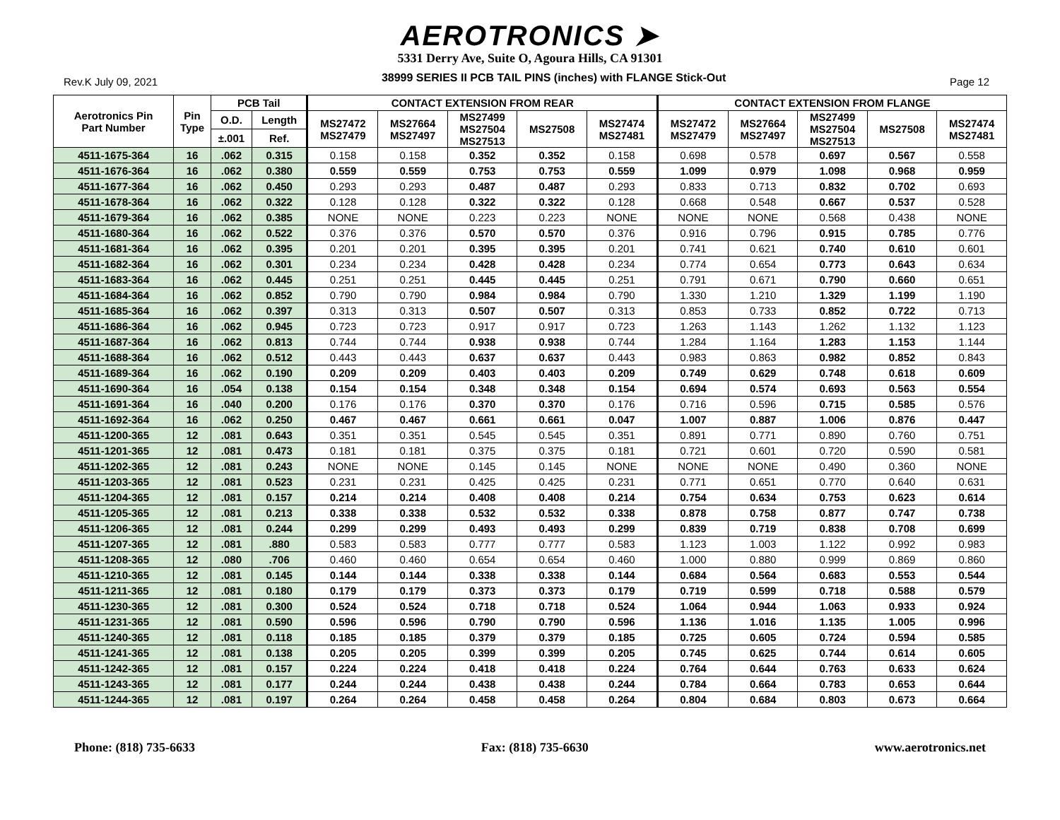AEROTRONICS ➤
5331 Derry Ave, Suite O, Agoura Hills, CA 91301
Rev.K July 09, 2021 38999 SERIES II PCB TAIL PINS (inches) with FLANGE Stick-Out Page 12
| Aerotronics Pin Part Number | Pin Type | PCB Tail | | CONTACT EXTENSION FROM REAR | | | | | CONTACT EXTENSION FROM FLANGE | | | | |
| --- | --- | --- | --- | --- | --- | --- | --- | --- | --- | --- | --- | --- | --- |
| | | O.D. | Length | MS27472 MS27479 | MS27664 MS27497 | MS27499 MS27504 MS27513 | MS27508 | MS27474 MS27481 | MS27472 MS27479 | MS27664 MS27497 | MS27499 MS27504 MS27513 | MS27508 | MS27474 MS27481 |
| | | ±.001 | Ref. | | | | | | | | | | |
| 4511-1675-364 | 16 | .062 | 0.315 | 0.158 | 0.158 | 0.352 | 0.352 | 0.158 | 0.698 | 0.578 | 0.697 | 0.567 | 0.558 |
| 4511-1676-364 | 16 | .062 | 0.380 | 0.559 | 0.559 | 0.753 | 0.753 | 0.559 | 1.099 | 0.979 | 1.098 | 0.968 | 0.959 |
| 4511-1677-364 | 16 | .062 | 0.450 | 0.293 | 0.293 | 0.487 | 0.487 | 0.293 | 0.833 | 0.713 | 0.832 | 0.702 | 0.693 |
| 4511-1678-364 | 16 | .062 | 0.322 | 0.128 | 0.128 | 0.322 | 0.322 | 0.128 | 0.668 | 0.548 | 0.667 | 0.537 | 0.528 |
| 4511-1679-364 | 16 | .062 | 0.385 | NONE | NONE | 0.223 | 0.223 | NONE | NONE | NONE | 0.568 | 0.438 | NONE |
| 4511-1680-364 | 16 | .062 | 0.522 | 0.376 | 0.376 | 0.570 | 0.570 | 0.376 | 0.916 | 0.796 | 0.915 | 0.785 | 0.776 |
| 4511-1681-364 | 16 | .062 | 0.395 | 0.201 | 0.201 | 0.395 | 0.395 | 0.201 | 0.741 | 0.621 | 0.740 | 0.610 | 0.601 |
| 4511-1682-364 | 16 | .062 | 0.301 | 0.234 | 0.234 | 0.428 | 0.428 | 0.234 | 0.774 | 0.654 | 0.773 | 0.643 | 0.634 |
| 4511-1683-364 | 16 | .062 | 0.445 | 0.251 | 0.251 | 0.445 | 0.445 | 0.251 | 0.791 | 0.671 | 0.790 | 0.660 | 0.651 |
| 4511-1684-364 | 16 | .062 | 0.852 | 0.790 | 0.790 | 0.984 | 0.984 | 0.790 | 1.330 | 1.210 | 1.329 | 1.199 | 1.190 |
| 4511-1685-364 | 16 | .062 | 0.397 | 0.313 | 0.313 | 0.507 | 0.507 | 0.313 | 0.853 | 0.733 | 0.852 | 0.722 | 0.713 |
| 4511-1686-364 | 16 | .062 | 0.945 | 0.723 | 0.723 | 0.917 | 0.917 | 0.723 | 1.263 | 1.143 | 1.262 | 1.132 | 1.123 |
| 4511-1687-364 | 16 | .062 | 0.813 | 0.744 | 0.744 | 0.938 | 0.938 | 0.744 | 1.284 | 1.164 | 1.283 | 1.153 | 1.144 |
| 4511-1688-364 | 16 | .062 | 0.512 | 0.443 | 0.443 | 0.637 | 0.637 | 0.443 | 0.983 | 0.863 | 0.982 | 0.852 | 0.843 |
| 4511-1689-364 | 16 | .062 | 0.190 | 0.209 | 0.209 | 0.403 | 0.403 | 0.209 | 0.749 | 0.629 | 0.748 | 0.618 | 0.609 |
| 4511-1690-364 | 16 | .054 | 0.138 | 0.154 | 0.154 | 0.348 | 0.348 | 0.154 | 0.694 | 0.574 | 0.693 | 0.563 | 0.554 |
| 4511-1691-364 | 16 | .040 | 0.200 | 0.176 | 0.176 | 0.370 | 0.370 | 0.176 | 0.716 | 0.596 | 0.715 | 0.585 | 0.576 |
| 4511-1692-364 | 16 | .062 | 0.250 | 0.467 | 0.467 | 0.661 | 0.661 | 0.047 | 1.007 | 0.887 | 1.006 | 0.876 | 0.447 |
| 4511-1200-365 | 12 | .081 | 0.643 | 0.351 | 0.351 | 0.545 | 0.545 | 0.351 | 0.891 | 0.771 | 0.890 | 0.760 | 0.751 |
| 4511-1201-365 | 12 | .081 | 0.473 | 0.181 | 0.181 | 0.375 | 0.375 | 0.181 | 0.721 | 0.601 | 0.720 | 0.590 | 0.581 |
| 4511-1202-365 | 12 | .081 | 0.243 | NONE | NONE | 0.145 | 0.145 | NONE | NONE | NONE | 0.490 | 0.360 | NONE |
| 4511-1203-365 | 12 | .081 | 0.523 | 0.231 | 0.231 | 0.425 | 0.425 | 0.231 | 0.771 | 0.651 | 0.770 | 0.640 | 0.631 |
| 4511-1204-365 | 12 | .081 | 0.157 | 0.214 | 0.214 | 0.408 | 0.408 | 0.214 | 0.754 | 0.634 | 0.753 | 0.623 | 0.614 |
| 4511-1205-365 | 12 | .081 | 0.213 | 0.338 | 0.338 | 0.532 | 0.532 | 0.338 | 0.878 | 0.758 | 0.877 | 0.747 | 0.738 |
| 4511-1206-365 | 12 | .081 | 0.244 | 0.299 | 0.299 | 0.493 | 0.493 | 0.299 | 0.839 | 0.719 | 0.838 | 0.708 | 0.699 |
| 4511-1207-365 | 12 | .081 | .880 | 0.583 | 0.583 | 0.777 | 0.777 | 0.583 | 1.123 | 1.003 | 1.122 | 0.992 | 0.983 |
| 4511-1208-365 | 12 | .080 | .706 | 0.460 | 0.460 | 0.654 | 0.654 | 0.460 | 1.000 | 0.880 | 0.999 | 0.869 | 0.860 |
| 4511-1210-365 | 12 | .081 | 0.145 | 0.144 | 0.144 | 0.338 | 0.338 | 0.144 | 0.684 | 0.564 | 0.683 | 0.553 | 0.544 |
| 4511-1211-365 | 12 | .081 | 0.180 | 0.179 | 0.179 | 0.373 | 0.373 | 0.179 | 0.719 | 0.599 | 0.718 | 0.588 | 0.579 |
| 4511-1230-365 | 12 | .081 | 0.300 | 0.524 | 0.524 | 0.718 | 0.718 | 0.524 | 1.064 | 0.944 | 1.063 | 0.933 | 0.924 |
| 4511-1231-365 | 12 | .081 | 0.590 | 0.596 | 0.596 | 0.790 | 0.790 | 0.596 | 1.136 | 1.016 | 1.135 | 1.005 | 0.996 |
| 4511-1240-365 | 12 | .081 | 0.118 | 0.185 | 0.185 | 0.379 | 0.379 | 0.185 | 0.725 | 0.605 | 0.724 | 0.594 | 0.585 |
| 4511-1241-365 | 12 | .081 | 0.138 | 0.205 | 0.205 | 0.399 | 0.399 | 0.205 | 0.745 | 0.625 | 0.744 | 0.614 | 0.605 |
| 4511-1242-365 | 12 | .081 | 0.157 | 0.224 | 0.224 | 0.418 | 0.418 | 0.224 | 0.764 | 0.644 | 0.763 | 0.633 | 0.624 |
| 4511-1243-365 | 12 | .081 | 0.177 | 0.244 | 0.244 | 0.438 | 0.438 | 0.244 | 0.784 | 0.664 | 0.783 | 0.653 | 0.644 |
| 4511-1244-365 | 12 | .081 | 0.197 | 0.264 | 0.264 | 0.458 | 0.458 | 0.264 | 0.804 | 0.684 | 0.803 | 0.673 | 0.664 |
Phone: (818) 735-6633 Fax: (818) 735-6630 www.aerotronics.net